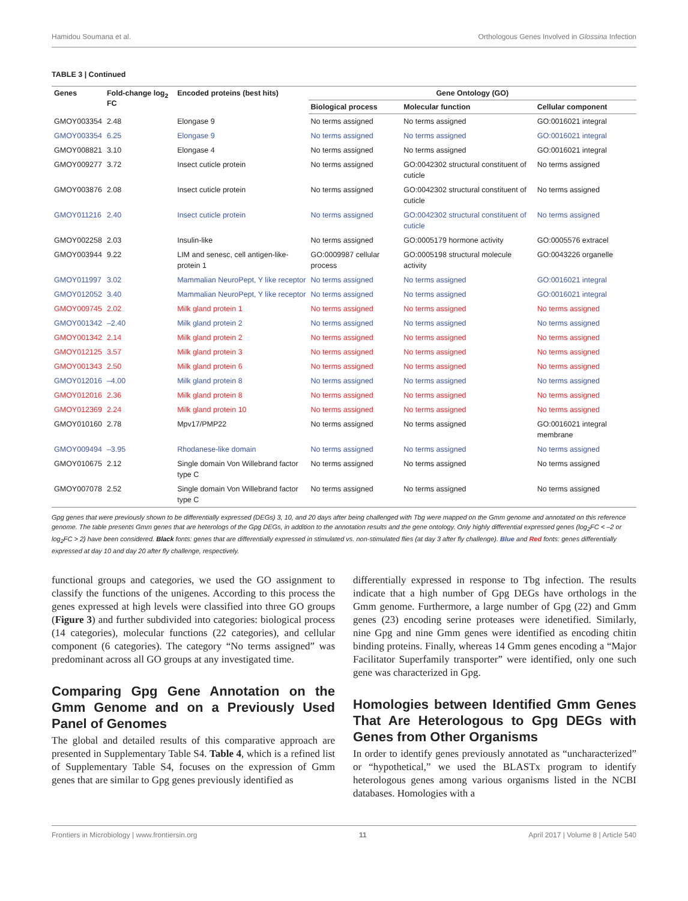Hamidou Soumana et al. Orthologous Genes Involved in Glossina Infection
TABLE 3 | Continued
| Genes | Fold-change log<sub>2</sub> FC | Encoded proteins (best hits) | Gene Ontology (GO) | | |
| --- | --- | --- | --- | --- | --- |
| | | | Biological process | Molecular function | Cellular component |
| GMOY003354 | 2.48 | Elongase 9 | No terms assigned | No terms assigned | GO:0016021 integral |
| GMOY003354 | 6.25 | Elongase 9 | No terms assigned | No terms assigned | GO:0016021 integral |
| GMOY008821 | 3.10 | Elongase 4 | No terms assigned | No terms assigned | GO:0016021 integral |
| GMOY009277 | 3.72 | Insect cuticle protein | No terms assigned | GO:0042302 structural constituent of cuticle | No terms assigned |
| GMOY003876 | 2.08 | Insect cuticle protein | No terms assigned | GO:0042302 structural constituent of cuticle | No terms assigned |
| GMOY011216 | 2.40 | Insect cuticle protein | No terms assigned | GO:0042302 structural constituent of cuticle | No terms assigned |
| GMOY002258 | 2.03 | Insulin-like | No terms assigned | GO:0005179 hormone activity | GO:0005576 extracel |
| GMOY003944 | 9.22 | LIM and senesc, cell antigen-like-protein 1 | GO:0009987 cellular process | GO:0005198 structural molecule activity | GO:0043226 organelle |
| GMOY011997 | 3.02 | Mammalian NeuroPept, Y like receptor | No terms assigned | No terms assigned | GO:0016021 integral |
| GMOY012052 | 3.40 | Mammalian NeuroPept, Y like receptor | No terms assigned | No terms assigned | GO:0016021 integral |
| GMOY009745 | 2.02 | Milk gland protein 1 | No terms assigned | No terms assigned | No terms assigned |
| GMOY001342 | –2.40 | Milk gland protein 2 | No terms assigned | No terms assigned | No terms assigned |
| GMOY001342 | 2.14 | Milk gland protein 2 | No terms assigned | No terms assigned | No terms assigned |
| GMOY012125 | 3.57 | Milk gland protein 3 | No terms assigned | No terms assigned | No terms assigned |
| GMOY001343 | 2.50 | Milk gland protein 6 | No terms assigned | No terms assigned | No terms assigned |
| GMOY012016 | –4.00 | Milk gland protein 8 | No terms assigned | No terms assigned | No terms assigned |
| GMOY012016 | 2.36 | Milk gland protein 8 | No terms assigned | No terms assigned | No terms assigned |
| GMOY012369 | 2.24 | Milk gland protein 10 | No terms assigned | No terms assigned | No terms assigned |
| GMOY010160 | 2.78 | Mpv17/PMP22 | No terms assigned | No terms assigned | GO:0016021 integral membrane |
| GMOY009494 | –3.95 | Rhodanese-like domain | No terms assigned | No terms assigned | No terms assigned |
| GMOY010675 | 2.12 | Single domain Von Willebrand factor type C | No terms assigned | No terms assigned | No terms assigned |
| GMOY007078 | 2.52 | Single domain Von Willebrand factor type C | No terms assigned | No terms assigned | No terms assigned |
Gpg genes that were previously shown to be differentially expressed (DEGs) 3, 10, and 20 days after being challenged with Tbg were mapped on the Gmm genome and annotated on this reference genome. The table presents Gmm genes that are heterologs of the Gpg DEGs, in addition to the annotation results and the gene ontology. Only highly differential expressed genes (log<sub>2</sub>FC < –2 or log<sub>2</sub>FC > 2) have been considered. Black fonts: genes that are differentially expressed in stimulated vs. non-stimulated flies (at day 3 after fly challenge). Blue and Red fonts: genes differentially expressed at day 10 and day 20 after fly challenge, respectively.
functional groups and categories, we used the GO assignment to classify the functions of the unigenes. According to this process the genes expressed at high levels were classified into three GO groups (Figure 3) and further subdivided into categories: biological process (14 categories), molecular functions (22 categories), and cellular component (6 categories). The category “No terms assigned” was predominant across all GO groups at any investigated time.
Comparing Gpg Gene Annotation on the Gmm Genome and on a Previously Used Panel of Genomes
The global and detailed results of this comparative approach are presented in Supplementary Table S4. Table 4, which is a refined list of Supplementary Table S4, focuses on the expression of Gmm genes that are similar to Gpg genes previously identified as
differentially expressed in response to Tbg infection. The results indicate that a high number of Gpg DEGs have orthologs in the Gmm genome. Furthermore, a large number of Gpg (22) and Gmm genes (23) encoding serine proteases were idenetified. Similarly, nine Gpg and nine Gmm genes were identified as encoding chitin binding proteins. Finally, whereas 14 Gmm genes encoding a “Major Facilitator Superfamily transporter” were identified, only one such gene was characterized in Gpg.
Homologies between Identified Gmm Genes That Are Heterologous to Gpg DEGs with Genes from Other Organisms
In order to identify genes previously annotated as “uncharacterized” or “hypothetical,” we used the BLASTx program to identify heterologous genes among various organisms listed in the NCBI databases. Homologies with a
Frontiers in Microbiology | www.frontiersin.org 11 April 2017 | Volume 8 | Article 540